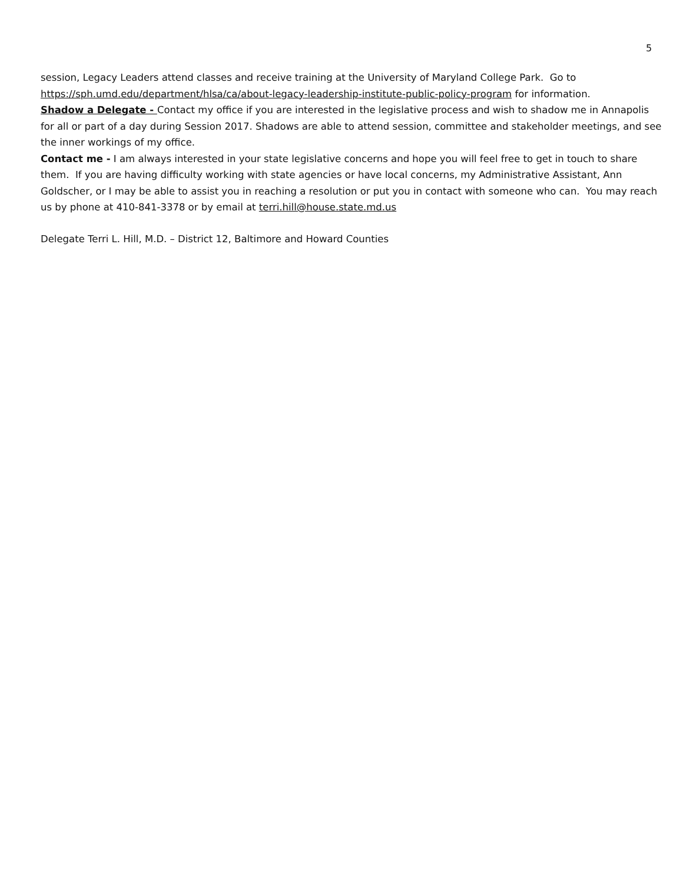5
session, Legacy Leaders attend classes and receive training at the University of Maryland College Park. Go to https://sph.umd.edu/department/hlsa/ca/about-legacy-leadership-institute-public-policy-program for information.
Shadow a Delegate - Contact my office if you are interested in the legislative process and wish to shadow me in Annapolis for all or part of a day during Session 2017. Shadows are able to attend session, committee and stakeholder meetings, and see the inner workings of my office.
Contact me - I am always interested in your state legislative concerns and hope you will feel free to get in touch to share them. If you are having difficulty working with state agencies or have local concerns, my Administrative Assistant, Ann Goldscher, or I may be able to assist you in reaching a resolution or put you in contact with someone who can. You may reach us by phone at 410-841-3378 or by email at terri.hill@house.state.md.us
Delegate Terri L. Hill, M.D. – District 12, Baltimore and Howard Counties